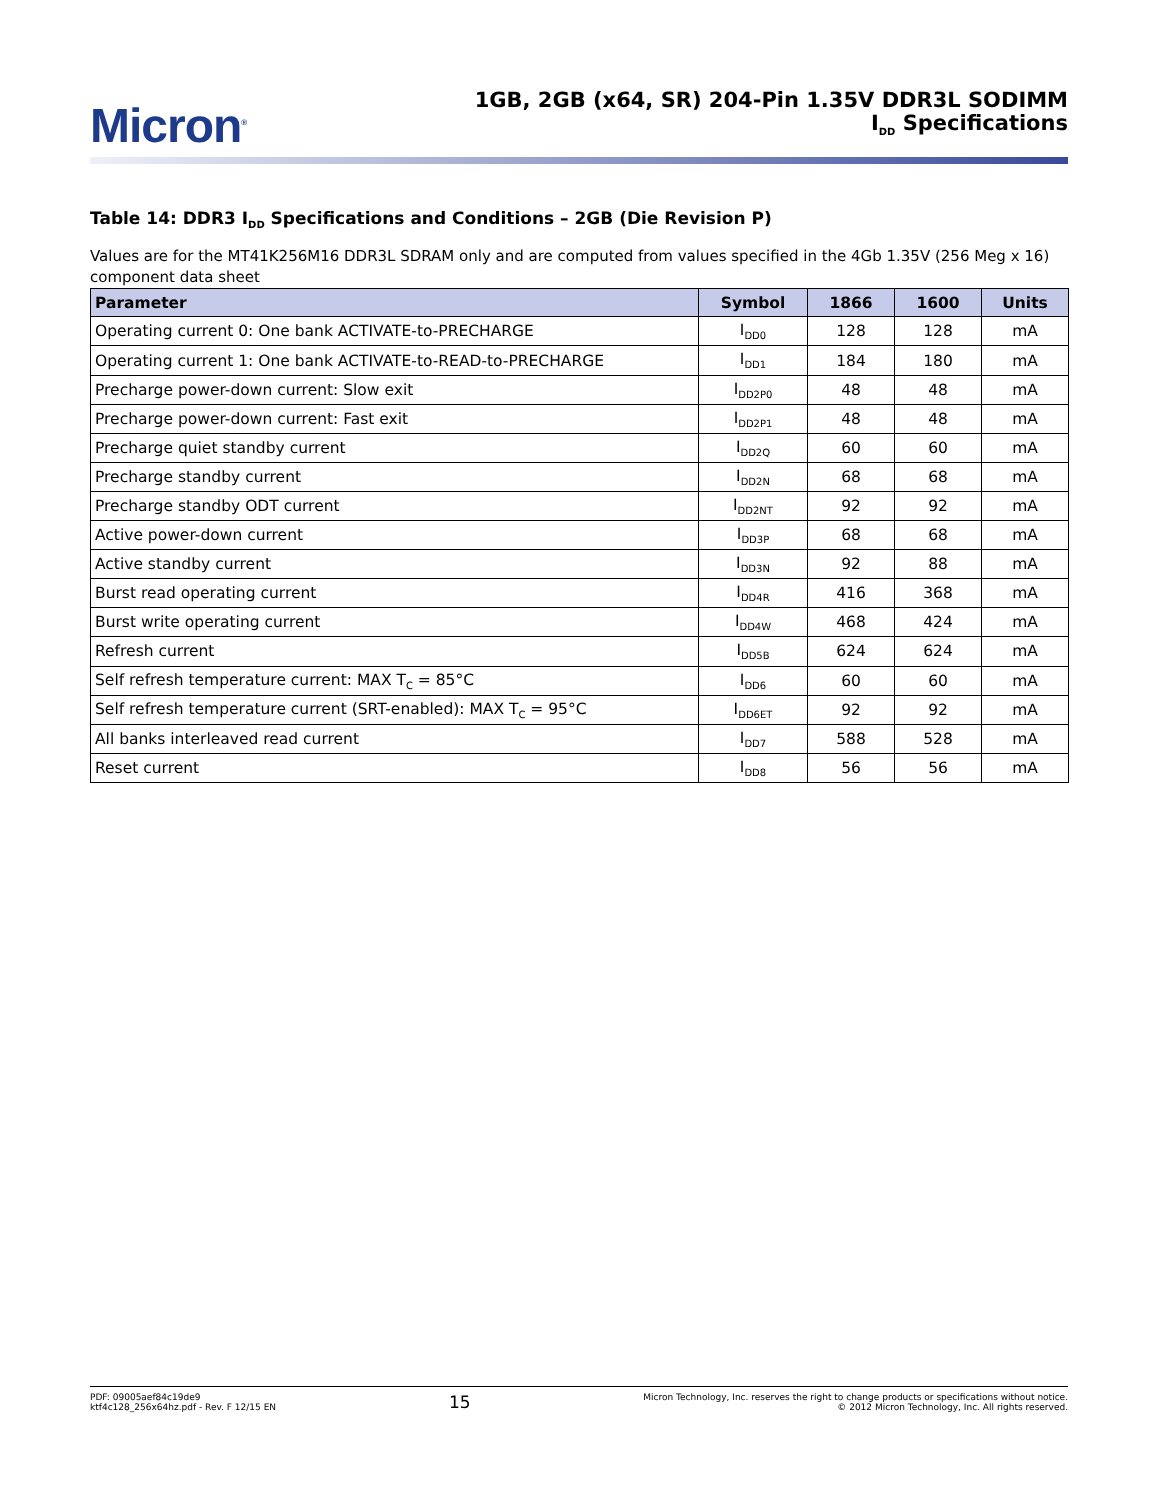Micron<sup>®</sup>
1GB, 2GB (x64, SR) 204-Pin 1.35V DDR3L SODIMM
I<sub>DD</sub> Specifications
Table 14: DDR3 I<sub>DD</sub> Specifications and Conditions – 2GB (Die Revision P)
Values are for the MT41K256M16 DDR3L SDRAM only and are computed from values specified in the 4Gb 1.35V (256 Meg x 16) component data sheet
| Parameter | Symbol | 1866 | 1600 | Units |
| --- | --- | --- | --- | --- |
| Operating current 0: One bank ACTIVATE-to-PRECHARGE | I<sub>DD0</sub> | 128 | 128 | mA |
| Operating current 1: One bank ACTIVATE-to-READ-to-PRECHARGE | I<sub>DD1</sub> | 184 | 180 | mA |
| Precharge power-down current: Slow exit | I<sub>DD2P0</sub> | 48 | 48 | mA |
| Precharge power-down current: Fast exit | I<sub>DD2P1</sub> | 48 | 48 | mA |
| Precharge quiet standby current | I<sub>DD2Q</sub> | 60 | 60 | mA |
| Precharge standby current | I<sub>DD2N</sub> | 68 | 68 | mA |
| Precharge standby ODT current | I<sub>DD2NT</sub> | 92 | 92 | mA |
| Active power-down current | I<sub>DD3P</sub> | 68 | 68 | mA |
| Active standby current | I<sub>DD3N</sub> | 92 | 88 | mA |
| Burst read operating current | I<sub>DD4R</sub> | 416 | 368 | mA |
| Burst write operating current | I<sub>DD4W</sub> | 468 | 424 | mA |
| Refresh current | I<sub>DD5B</sub> | 624 | 624 | mA |
| Self refresh temperature current: MAX T<sub>C</sub> = 85°C | I<sub>DD6</sub> | 60 | 60 | mA |
| Self refresh temperature current (SRT-enabled): MAX T<sub>C</sub> = 95°C | I<sub>DD6ET</sub> | 92 | 92 | mA |
| All banks interleaved read current | I<sub>DD7</sub> | 588 | 528 | mA |
| Reset current | I<sub>DD8</sub> | 56 | 56 | mA |
PDF: 09005aef84c19de9
ktf4c128_256x64hz.pdf - Rev. F 12/15 EN
15
Micron Technology, Inc. reserves the right to change products or specifications without notice.
© 2012 Micron Technology, Inc. All rights reserved.